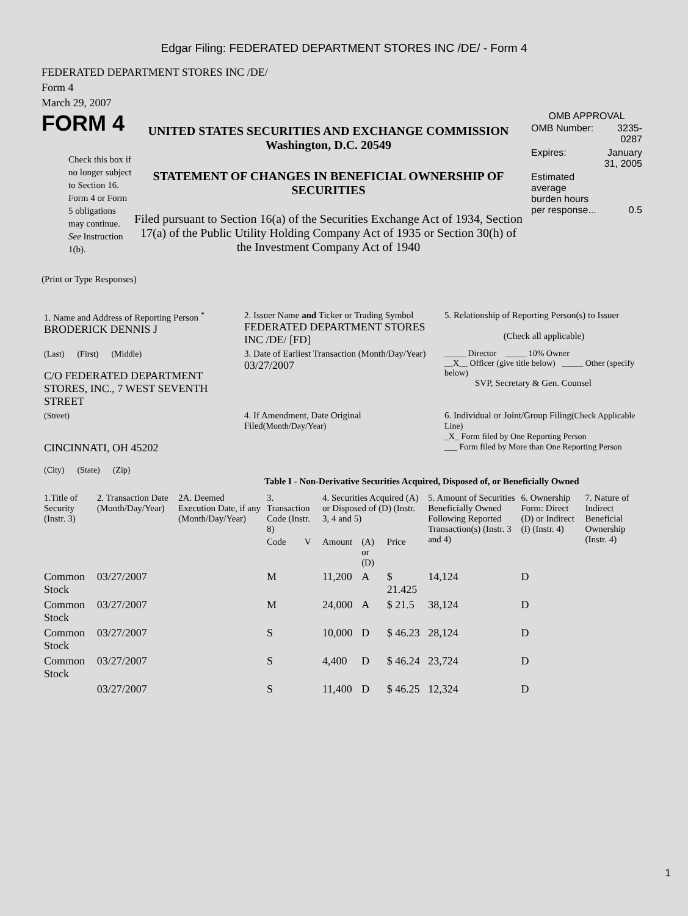Edgar Filing: FEDERATED DEPARTMENT STORES INC /DE/ - Form 4
FEDERATED DEPARTMENT STORES INC /DE/
Form 4
March 29, 2007
FORM 4
Check this box if no longer subject to Section 16. Form 4 or Form 5 obligations may continue. See Instruction 1(b).
UNITED STATES SECURITIES AND EXCHANGE COMMISSION
Washington, D.C. 20549
STATEMENT OF CHANGES IN BENEFICIAL OWNERSHIP OF SECURITIES
Filed pursuant to Section 16(a) of the Securities Exchange Act of 1934, Section 17(a) of the Public Utility Holding Company Act of 1935 or Section 30(h) of the Investment Company Act of 1940
OMB APPROVAL
| OMB Number: | 3235-0287 |
| Expires: | January 31, 2005 |
| Estimated average burden hours per response... | 0.5 |
(Print or Type Responses)
| 1. Name and Address of Reporting Person <sup>*</sup> BRODERICK DENNIS J | 2. Issuer Name and Ticker or Trading Symbol FEDERATED DEPARTMENT STORES INC /DE/ [FD] | 5. Relationship of Reporting Person(s) to Issuer (Check all applicable) |
| (Last) (First) (Middle) C/O FEDERATED DEPARTMENT STORES, INC., 7 WEST SEVENTH STREET | 3. Date of Earliest Transaction (Month/Day/Year) 03/27/2007 | _____ Director _____ 10% Owner __X__ Officer (give title below) _____ Other (specify below) SVP, Secretary & Gen. Counsel |
| (Street) CINCINNATI, OH 45202 (City) (State) (Zip) | 4. If Amendment, Date Original Filed (Month/Day/Year) | 6. Individual or Joint/Group Filing (Check Applicable Line) _X_ Form filed by One Reporting Person ___ Form filed by More than One Reporting Person |
Table I - Non-Derivative Securities Acquired, Disposed of, or Beneficially Owned
| 1.Title of Security (Instr. 3) | 2. Transaction Date (Month/Day/Year) | 2A. Deemed Execution Date, if any (Month/Day/Year) | 3. Transaction Code (Instr. 8) | | 4. Securities Acquired (A) or Disposed of (D) (Instr. 3, 4 and 5) | | | 5. Amount of Securities Beneficially Owned Following Reported Transaction(s) (Instr. 3 and 4) | 6. Ownership Form: Direct (D) or Indirect (I) (Instr. 4) | 7. Nature of Indirect Beneficial Ownership (Instr. 4) |
| --- | --- | --- | --- | --- | --- | --- | --- | --- | --- | --- |
| | | | Code | V | Amount | (A) or (D) | Price | | | |
| Common Stock | 03/27/2007 | | M | | 11,200 | A | $ 21.425 | 14,124 | D | |
| Common Stock | 03/27/2007 | | M | | 24,000 | A | $ 21.5 | 38,124 | D | |
| Common Stock | 03/27/2007 | | S | | 10,000 | D | $ 46.23 | 28,124 | D | |
| Common Stock | 03/27/2007 | | S | | 4,400 | D | $ 46.24 | 23,724 | D | |
| | 03/27/2007 | | S | | 11,400 | D | $ 46.25 | 12,324 | D | |
1